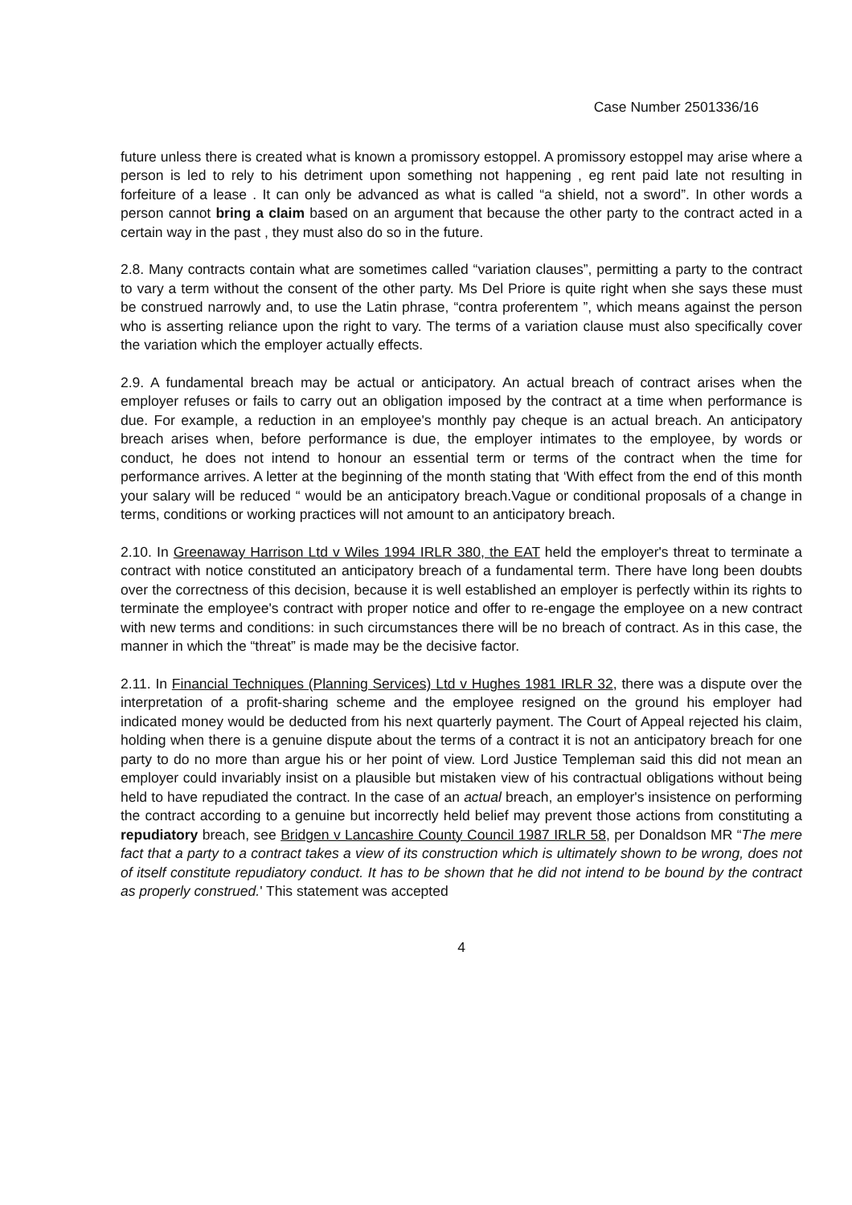Case Number 2501336/16
future unless there is created what is known a promissory estoppel. A promissory estoppel may arise where a person is led to rely to his detriment upon something not happening , eg rent paid late not resulting in forfeiture of a lease . It can only be advanced as what is called “a shield, not a sword”. In other words a person cannot bring a claim based on an argument that because the other party to the contract acted in a certain way in the past , they must also do so in the future.
2.8. Many contracts contain what are sometimes called “variation clauses”, permitting a party to the contract to vary a term without the consent of the other party. Ms Del Priore is quite right when she says these must be construed narrowly and, to use the Latin phrase, “contra proferentem ”, which means against the person who is asserting reliance upon the right to vary. The terms of a variation clause must also specifically cover the variation which the employer actually effects.
2.9. A fundamental breach may be actual or anticipatory. An actual breach of contract arises when the employer refuses or fails to carry out an obligation imposed by the contract at a time when performance is due. For example, a reduction in an employee's monthly pay cheque is an actual breach. An anticipatory breach arises when, before performance is due, the employer intimates to the employee, by words or conduct, he does not intend to honour an essential term or terms of the contract when the time for performance arrives. A letter at the beginning of the month stating that ‘With effect from the end of this month your salary will be reduced “ would be an anticipatory breach.Vague or conditional proposals of a change in terms, conditions or working practices will not amount to an anticipatory breach.
2.10. In Greenaway Harrison Ltd v Wiles 1994 IRLR 380, the EAT held the employer's threat to terminate a contract with notice constituted an anticipatory breach of a fundamental term. There have long been doubts over the correctness of this decision, because it is well established an employer is perfectly within its rights to terminate the employee's contract with proper notice and offer to re-engage the employee on a new contract with new terms and conditions: in such circumstances there will be no breach of contract. As in this case, the manner in which the “threat” is made may be the decisive factor.
2.11. In Financial Techniques (Planning Services) Ltd v Hughes 1981 IRLR 32, there was a dispute over the interpretation of a profit-sharing scheme and the employee resigned on the ground his employer had indicated money would be deducted from his next quarterly payment. The Court of Appeal rejected his claim, holding when there is a genuine dispute about the terms of a contract it is not an anticipatory breach for one party to do no more than argue his or her point of view. Lord Justice Templeman said this did not mean an employer could invariably insist on a plausible but mistaken view of his contractual obligations without being held to have repudiated the contract. In the case of an actual breach, an employer's insistence on performing the contract according to a genuine but incorrectly held belief may prevent those actions from constituting a repudiatory breach, see Bridgen v Lancashire County Council 1987 IRLR 58, per Donaldson MR “The mere fact that a party to a contract takes a view of its construction which is ultimately shown to be wrong, does not of itself constitute repudiatory conduct. It has to be shown that he did not intend to be bound by the contract as properly construed.' This statement was accepted
4